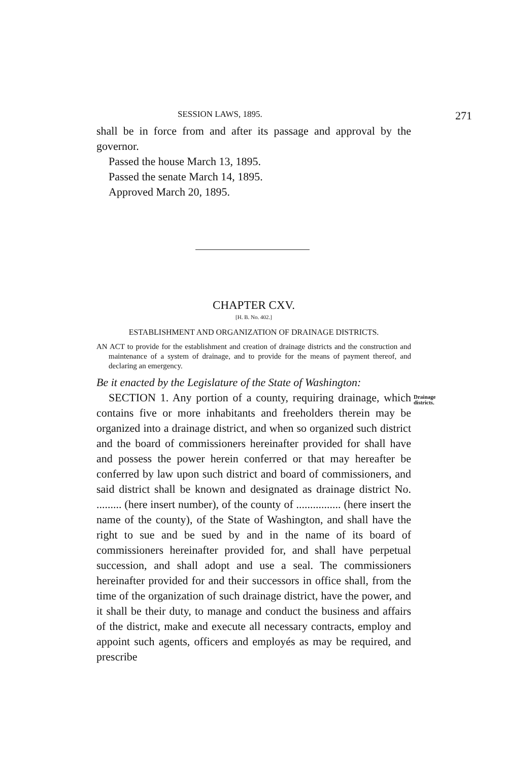SESSION LAWS, 1895. 271
shall be in force from and after its passage and approval by the governor.
Passed the house March 13, 1895.
Passed the senate March 14, 1895.
Approved March 20, 1895.
CHAPTER CXV.
[H. B. No. 402.]
ESTABLISHMENT AND ORGANIZATION OF DRAINAGE DISTRICTS.
AN ACT to provide for the establishment and creation of drainage districts and the construction and maintenance of a system of drainage, and to provide for the means of payment thereof, and declaring an emergency.
Be it enacted by the Legislature of the State of Washington:
Drainage
districts.
SECTION 1. Any portion of a county, requiring drainage, which contains five or more inhabitants and freeholders therein may be organized into a drainage district, and when so organized such district and the board of commissioners hereinafter provided for shall have and possess the power herein conferred or that may hereafter be conferred by law upon such district and board of commissioners, and said district shall be known and designated as drainage district No. ......... (here insert number), of the county of ................ (here insert the name of the county), of the State of Washington, and shall have the right to sue and be sued by and in the name of its board of commissioners hereinafter provided for, and shall have perpetual succession, and shall adopt and use a seal. The commissioners hereinafter provided for and their successors in office shall, from the time of the organization of such drainage district, have the power, and it shall be their duty, to manage and conduct the business and affairs of the district, make and execute all necessary contracts, employ and appoint such agents, officers and employés as may be required, and prescribe